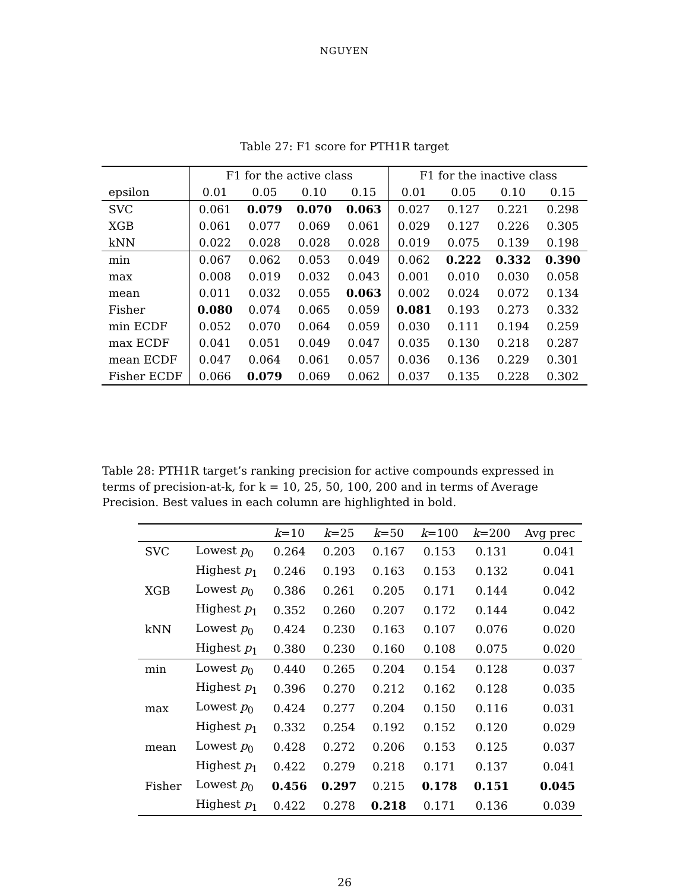NGUYEN
Table 27: F1 score for PTH1R target
| | | F1 for the active class | | | | F1 for the inactive class | | | |
| epsilon | | 0.01 | 0.05 | 0.10 | 0.15 | 0.01 | 0.05 | 0.10 | 0.15 |
| SVC | | 0.061 | 0.079 | 0.070 | 0.063 | 0.027 | 0.127 | 0.221 | 0.298 |
| XGB | | 0.061 | 0.077 | 0.069 | 0.061 | 0.029 | 0.127 | 0.226 | 0.305 |
| kNN | | 0.022 | 0.028 | 0.028 | 0.028 | 0.019 | 0.075 | 0.139 | 0.198 |
| min | | 0.067 | 0.062 | 0.053 | 0.049 | 0.062 | 0.222 | 0.332 | 0.390 |
| max | | 0.008 | 0.019 | 0.032 | 0.043 | 0.001 | 0.010 | 0.030 | 0.058 |
| mean | | 0.011 | 0.032 | 0.055 | 0.063 | 0.002 | 0.024 | 0.072 | 0.134 |
| Fisher | | 0.080 | 0.074 | 0.065 | 0.059 | 0.081 | 0.193 | 0.273 | 0.332 |
| min ECDF | | 0.052 | 0.070 | 0.064 | 0.059 | 0.030 | 0.111 | 0.194 | 0.259 |
| max ECDF | | 0.041 | 0.051 | 0.049 | 0.047 | 0.035 | 0.130 | 0.218 | 0.287 |
| mean ECDF | | 0.047 | 0.064 | 0.061 | 0.057 | 0.036 | 0.136 | 0.229 | 0.301 |
| Fisher ECDF | | 0.066 | 0.079 | 0.069 | 0.062 | 0.037 | 0.135 | 0.228 | 0.302 |
Table 28: PTH1R target’s ranking precision for active compounds expressed in terms of precision-at-k, for k = 10, 25, 50, 100, 200 and in terms of Average Precision. Best values in each column are highlighted in bold.
| | | k =10 | k =25 | k =50 | k =100 | k =200 | Avg prec |
| SVC | Lowest p<sub>0</sub> | 0.264 | 0.203 | 0.167 | 0.153 | 0.131 | 0.041 |
| | Highest p<sub>1</sub> | 0.246 | 0.193 | 0.163 | 0.153 | 0.132 | 0.041 |
| XGB | Lowest p<sub>0</sub> | 0.386 | 0.261 | 0.205 | 0.171 | 0.144 | 0.042 |
| | Highest p<sub>1</sub> | 0.352 | 0.260 | 0.207 | 0.172 | 0.144 | 0.042 |
| kNN | Lowest p<sub>0</sub> | 0.424 | 0.230 | 0.163 | 0.107 | 0.076 | 0.020 |
| | Highest p<sub>1</sub> | 0.380 | 0.230 | 0.160 | 0.108 | 0.075 | 0.020 |
| min | Lowest p<sub>0</sub> | 0.440 | 0.265 | 0.204 | 0.154 | 0.128 | 0.037 |
| | Highest p<sub>1</sub> | 0.396 | 0.270 | 0.212 | 0.162 | 0.128 | 0.035 |
| max | Lowest p<sub>0</sub> | 0.424 | 0.277 | 0.204 | 0.150 | 0.116 | 0.031 |
| | Highest p<sub>1</sub> | 0.332 | 0.254 | 0.192 | 0.152 | 0.120 | 0.029 |
| mean | Lowest p<sub>0</sub> | 0.428 | 0.272 | 0.206 | 0.153 | 0.125 | 0.037 |
| | Highest p<sub>1</sub> | 0.422 | 0.279 | 0.218 | 0.171 | 0.137 | 0.041 |
| Fisher | Lowest p<sub>0</sub> | 0.456 | 0.297 | 0.215 | 0.178 | 0.151 | 0.045 |
| | Highest p<sub>1</sub> | 0.422 | 0.278 | 0.218 | 0.171 | 0.136 | 0.039 |
26